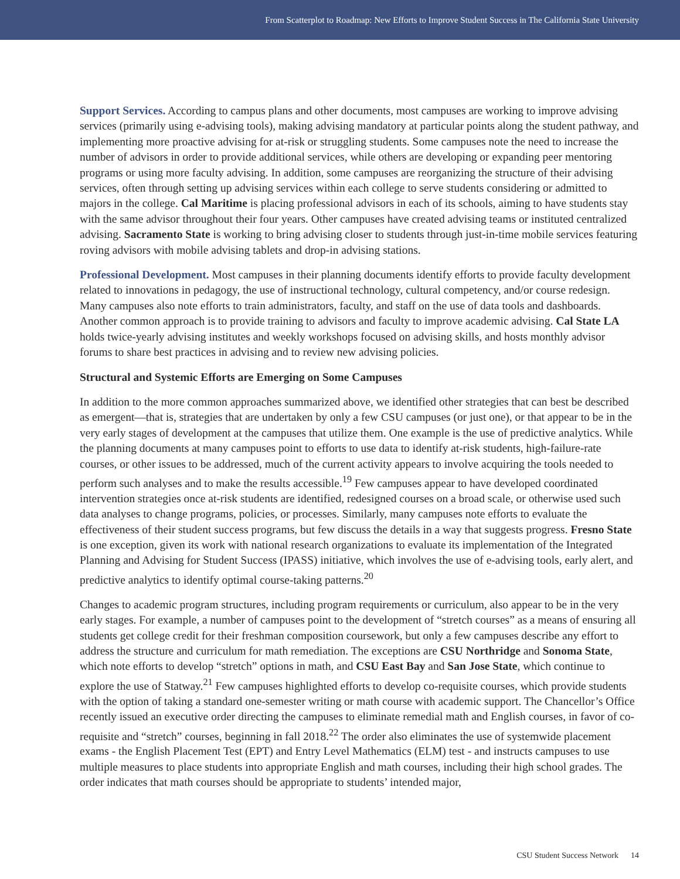From Scatterplot to Roadmap: New Efforts to Improve Student Success in The California State University
Support Services. According to campus plans and other documents, most campuses are working to improve advising services (primarily using e-advising tools), making advising mandatory at particular points along the student pathway, and implementing more proactive advising for at-risk or struggling students. Some campuses note the need to increase the number of advisors in order to provide additional services, while others are developing or expanding peer mentoring programs or using more faculty advising. In addition, some campuses are reorganizing the structure of their advising services, often through setting up advising services within each college to serve students considering or admitted to majors in the college. Cal Maritime is placing professional advisors in each of its schools, aiming to have students stay with the same advisor throughout their four years. Other campuses have created advising teams or instituted centralized advising. Sacramento State is working to bring advising closer to students through just-in-time mobile services featuring roving advisors with mobile advising tablets and drop-in advising stations.
Professional Development. Most campuses in their planning documents identify efforts to provide faculty development related to innovations in pedagogy, the use of instructional technology, cultural competency, and/or course redesign. Many campuses also note efforts to train administrators, faculty, and staff on the use of data tools and dashboards. Another common approach is to provide training to advisors and faculty to improve academic advising. Cal State LA holds twice-yearly advising institutes and weekly workshops focused on advising skills, and hosts monthly advisor forums to share best practices in advising and to review new advising policies.
Structural and Systemic Efforts are Emerging on Some Campuses
In addition to the more common approaches summarized above, we identified other strategies that can best be described as emergent—that is, strategies that are undertaken by only a few CSU campuses (or just one), or that appear to be in the very early stages of development at the campuses that utilize them. One example is the use of predictive analytics. While the planning documents at many campuses point to efforts to use data to identify at-risk students, high-failure-rate courses, or other issues to be addressed, much of the current activity appears to involve acquiring the tools needed to perform such analyses and to make the results accessible.<sup>19</sup> Few campuses appear to have developed coordinated intervention strategies once at-risk students are identified, redesigned courses on a broad scale, or otherwise used such data analyses to change programs, policies, or processes. Similarly, many campuses note efforts to evaluate the effectiveness of their student success programs, but few discuss the details in a way that suggests progress. Fresno State is one exception, given its work with national research organizations to evaluate its implementation of the Integrated Planning and Advising for Student Success (IPASS) initiative, which involves the use of e-advising tools, early alert, and predictive analytics to identify optimal course-taking patterns.<sup>20</sup>
Changes to academic program structures, including program requirements or curriculum, also appear to be in the very early stages. For example, a number of campuses point to the development of “stretch courses” as a means of ensuring all students get college credit for their freshman composition coursework, but only a few campuses describe any effort to address the structure and curriculum for math remediation. The exceptions are CSU Northridge and Sonoma State, which note efforts to develop “stretch” options in math, and CSU East Bay and San Jose State, which continue to explore the use of Statway.<sup>21</sup> Few campuses highlighted efforts to develop co-requisite courses, which provide students with the option of taking a standard one-semester writing or math course with academic support. The Chancellor’s Office recently issued an executive order directing the campuses to eliminate remedial math and English courses, in favor of co-requisite and “stretch” courses, beginning in fall 2018.<sup>22</sup> The order also eliminates the use of systemwide placement exams - the English Placement Test (EPT) and Entry Level Mathematics (ELM) test - and instructs campuses to use multiple measures to place students into appropriate English and math courses, including their high school grades. The order indicates that math courses should be appropriate to students’ intended major,
CSU Student Success Network 14